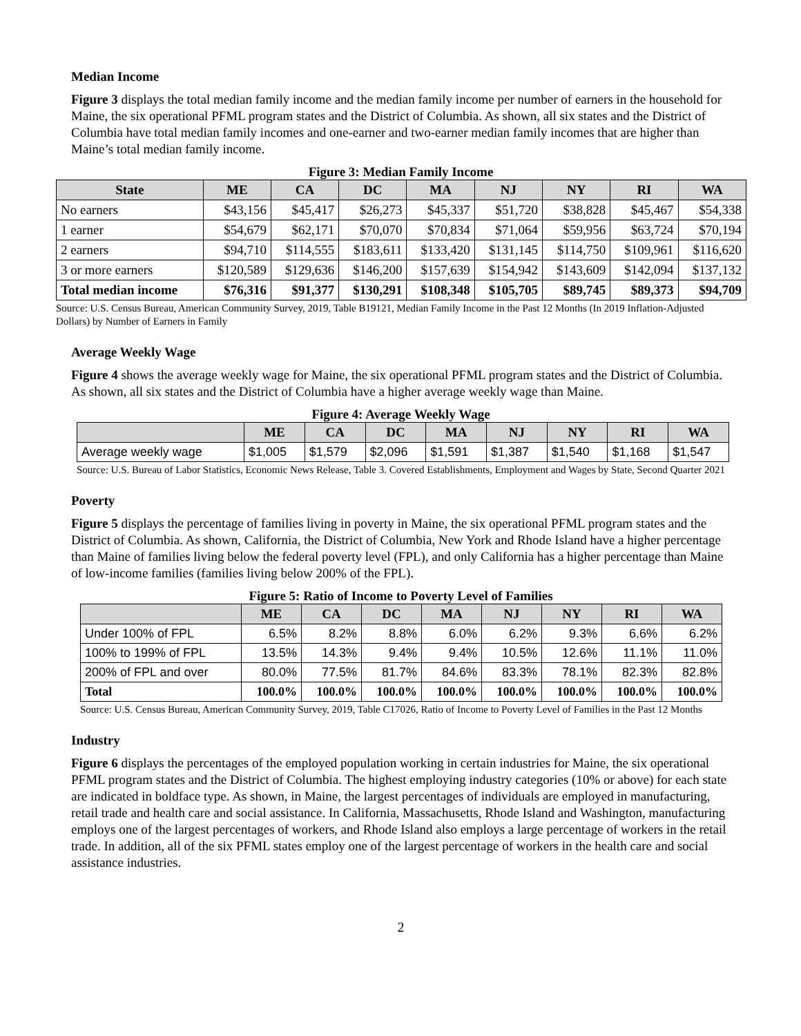Median Income
Figure 3 displays the total median family income and the median family income per number of earners in the household for Maine, the six operational PFML program states and the District of Columbia. As shown, all six states and the District of Columbia have total median family incomes and one-earner and two-earner median family incomes that are higher than Maine’s total median family income.
Figure 3: Median Family Income
| State | ME | CA | DC | MA | NJ | NY | RI | WA |
| --- | --- | --- | --- | --- | --- | --- | --- | --- |
| No earners | $43,156 | $45,417 | $26,273 | $45,337 | $51,720 | $38,828 | $45,467 | $54,338 |
| 1 earner | $54,679 | $62,171 | $70,070 | $70,834 | $71,064 | $59,956 | $63,724 | $70,194 |
| 2 earners | $94,710 | $114,555 | $183,611 | $133,420 | $131,145 | $114,750 | $109,961 | $116,620 |
| 3 or more earners | $120,589 | $129,636 | $146,200 | $157,639 | $154,942 | $143,609 | $142,094 | $137,132 |
| Total median income | $76,316 | $91,377 | $130,291 | $108,348 | $105,705 | $89,745 | $89,373 | $94,709 |
Source: U.S. Census Bureau, American Community Survey, 2019, Table B19121, Median Family Income in the Past 12 Months (In 2019 Inflation-Adjusted Dollars) by Number of Earners in Family
Average Weekly Wage
Figure 4 shows the average weekly wage for Maine, the six operational PFML program states and the District of Columbia. As shown, all six states and the District of Columbia have a higher average weekly wage than Maine.
Figure 4: Average Weekly Wage
| | ME | CA | DC | MA | NJ | NY | RI | WA |
| --- | --- | --- | --- | --- | --- | --- | --- | --- |
| Average weekly wage | $1,005 | $1,579 | $2,096 | $1,591 | $1,387 | $1,540 | $1,168 | $1,547 |
Source: U.S. Bureau of Labor Statistics, Economic News Release, Table 3. Covered Establishments, Employment and Wages by State, Second Quarter 2021
Poverty
Figure 5 displays the percentage of families living in poverty in Maine, the six operational PFML program states and the District of Columbia. As shown, California, the District of Columbia, New York and Rhode Island have a higher percentage than Maine of families living below the federal poverty level (FPL), and only California has a higher percentage than Maine of low-income families (families living below 200% of the FPL).
Figure 5: Ratio of Income to Poverty Level of Families
| | ME | CA | DC | MA | NJ | NY | RI | WA |
| --- | --- | --- | --- | --- | --- | --- | --- | --- |
| Under 100% of FPL | 6.5% | 8.2% | 8.8% | 6.0% | 6.2% | 9.3% | 6.6% | 6.2% |
| 100% to 199% of FPL | 13.5% | 14.3% | 9.4% | 9.4% | 10.5% | 12.6% | 11.1% | 11.0% |
| 200% of FPL and over | 80.0% | 77.5% | 81.7% | 84.6% | 83.3% | 78.1% | 82.3% | 82.8% |
| Total | 100.0% | 100.0% | 100.0% | 100.0% | 100.0% | 100.0% | 100.0% | 100.0% |
Source: U.S. Census Bureau, American Community Survey, 2019, Table C17026, Ratio of Income to Poverty Level of Families in the Past 12 Months
Industry
Figure 6 displays the percentages of the employed population working in certain industries for Maine, the six operational PFML program states and the District of Columbia. The highest employing industry categories (10% or above) for each state are indicated in boldface type. As shown, in Maine, the largest percentages of individuals are employed in manufacturing, retail trade and health care and social assistance. In California, Massachusetts, Rhode Island and Washington, manufacturing employs one of the largest percentages of workers, and Rhode Island also employs a large percentage of workers in the retail trade. In addition, all of the six PFML states employ one of the largest percentage of workers in the health care and social assistance industries.
2